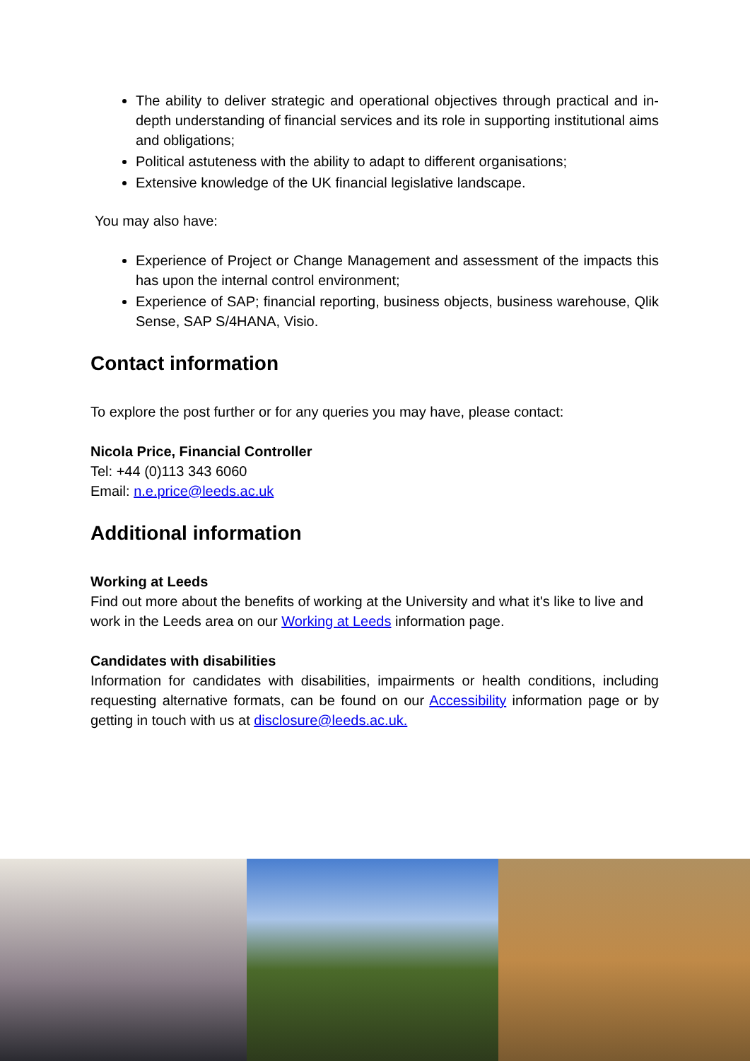The ability to deliver strategic and operational objectives through practical and in-depth understanding of financial services and its role in supporting institutional aims and obligations;
Political astuteness with the ability to adapt to different organisations;
Extensive knowledge of the UK financial legislative landscape.
You may also have:
Experience of Project or Change Management and assessment of the impacts this has upon the internal control environment;
Experience of SAP; financial reporting, business objects, business warehouse, Qlik Sense, SAP S/4HANA, Visio.
Contact information
To explore the post further or for any queries you may have, please contact:
Nicola Price, Financial Controller
Tel: +44 (0)113 343 6060
Email: n.e.price@leeds.ac.uk
Additional information
Working at Leeds
Find out more about the benefits of working at the University and what it's like to live and work in the Leeds area on our Working at Leeds information page.
Candidates with disabilities
Information for candidates with disabilities, impairments or health conditions, including requesting alternative formats, can be found on our Accessibility information page or by getting in touch with us at disclosure@leeds.ac.uk.